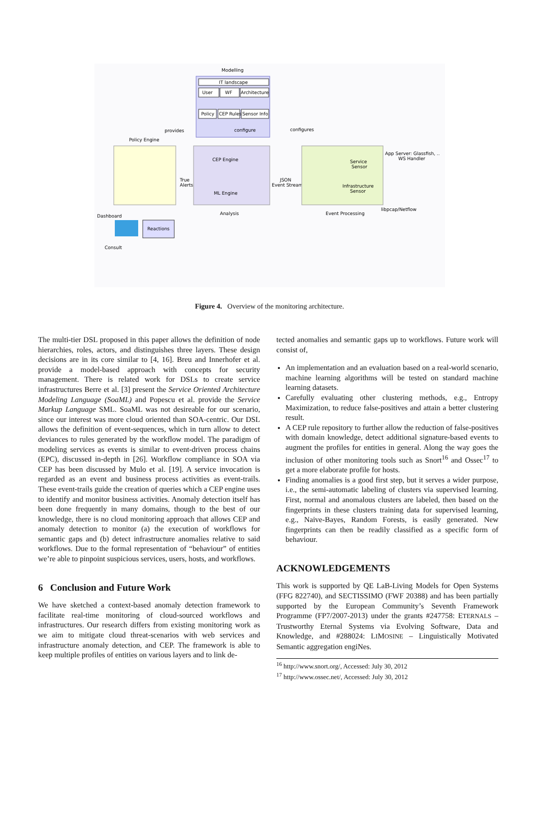Modelling
IT landscape
User
WF
Architecture
Policy
CEP Rules
Sensor Info
configure
provides
configures
Policy Engine
CEP Engine
ML Engine
True
Alerts
JSON
Event Stream
Service
Sensor
Infrastructure
Sensor
App Server: Glassfish, ..
WS Handler
libpcap/Netflow
Analysis
Event Processing
Dashboard
Reactions
Consult
Figure 4. Overview of the monitoring architecture.
The multi-tier DSL proposed in this paper allows the definition of node hierarchies, roles, actors, and distinguishes three layers. These design decisions are in its core similar to [4, 16]. Breu and Innerhofer et al. provide a model-based approach with concepts for security management. There is related work for DSLs to create service infrastructures Berre et al. [3] present the Service Oriented Architecture Modeling Language (SoaML) and Popescu et al. provide the Service Markup Language SML. SoaML was not desireable for our scenario, since our interest was more cloud oriented than SOA-centric. Our DSL allows the definition of event-sequences, which in turn allow to detect deviances to rules generated by the workflow model. The paradigm of modeling services as events is similar to event-driven process chains (EPC), discussed in-depth in [26]. Workflow compliance in SOA via CEP has been discussed by Mulo et al. [19]. A service invocation is regarded as an event and business process activities as event-trails. These event-trails guide the creation of queries which a CEP engine uses to identify and monitor business activities. Anomaly detection itself has been done frequently in many domains, though to the best of our knowledge, there is no cloud monitoring approach that allows CEP and anomaly detection to monitor (a) the execution of workflows for semantic gaps and (b) detect infrastructure anomalies relative to said workflows. Due to the formal representation of “behaviour” of entities we’re able to pinpoint suspicious services, users, hosts, and workflows.
6 Conclusion and Future Work
We have sketched a context-based anomaly detection framework to facilitate real-time monitoring of cloud-sourced workflows and infrastructures. Our research differs from existing monitoring work as we aim to mitigate cloud threat-scenarios with web services and infrastructure anomaly detection, and CEP. The framework is able to keep multiple profiles of entities on various layers and to link de-
tected anomalies and semantic gaps up to workflows. Future work will consist of,
An implementation and an evaluation based on a real-world scenario, machine learning algorithms will be tested on standard machine learning datasets.
Carefully evaluating other clustering methods, e.g., Entropy Maximization, to reduce false-positives and attain a better clustering result.
A CEP rule repository to further allow the reduction of false-positives with domain knowledge, detect additional signature-based events to augment the profiles for entities in general. Along the way goes the inclusion of other monitoring tools such as Snort<sup>16</sup> and Ossec<sup>17</sup> to get a more elaborate profile for hosts.
Finding anomalies is a good first step, but it serves a wider purpose, i.e., the semi-automatic labeling of clusters via supervised learning. First, normal and anomalous clusters are labeled, then based on the fingerprints in these clusters training data for supervised learning, e.g., Naive-Bayes, Random Forests, is easily generated. New fingerprints can then be readily classified as a specific form of behaviour.
ACKNOWLEDGEMENTS
This work is supported by QE LaB-Living Models for Open Systems (FFG 822740), and SECTISSIMO (FWF 20388) and has been partially supported by the European Community’s Seventh Framework Programme (FP7/2007-2013) under the grants #247758: ETERNALS – Trustworthy Eternal Systems via Evolving Software, Data and Knowledge, and #288024: LIMOSINE – Linguistically Motivated Semantic aggregation engiNes.
<sup>16</sup> http://www.snort.org/, Accessed: July 30, 2012
<sup>17</sup> http://www.ossec.net/, Accessed: July 30, 2012